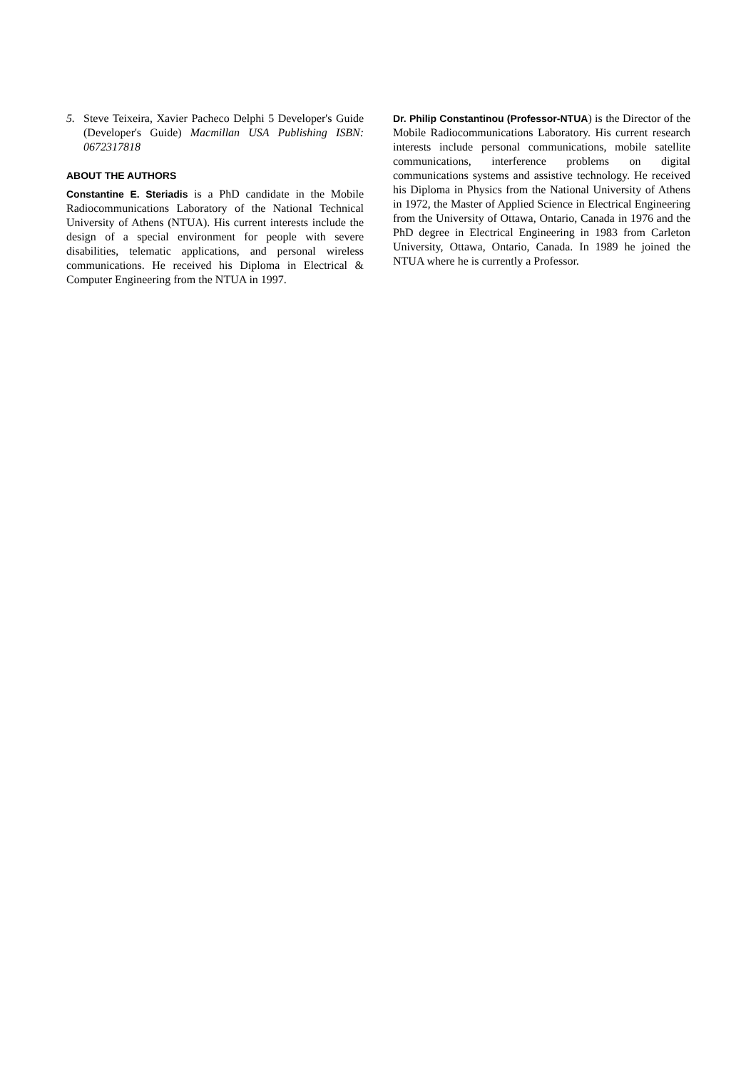5. Steve Teixeira, Xavier Pacheco Delphi 5 Developer's Guide (Developer's Guide) Macmillan USA Publishing ISBN: 0672317818
ABOUT THE AUTHORS
Constantine E. Steriadis is a PhD candidate in the Mobile Radiocommunications Laboratory of the National Technical University of Athens (NTUA). His current interests include the design of a special environment for people with severe disabilities, telematic applications, and personal wireless communications. He received his Diploma in Electrical & Computer Engineering from the NTUA in 1997.
Dr. Philip Constantinou (Professor-NTUA) is the Director of the Mobile Radiocommunications Laboratory. His current research interests include personal communications, mobile satellite communications, interference problems on digital communications systems and assistive technology. He received his Diploma in Physics from the National University of Athens in 1972, the Master of Applied Science in Electrical Engineering from the University of Ottawa, Ontario, Canada in 1976 and the PhD degree in Electrical Engineering in 1983 from Carleton University, Ottawa, Ontario, Canada. In 1989 he joined the NTUA where he is currently a Professor.